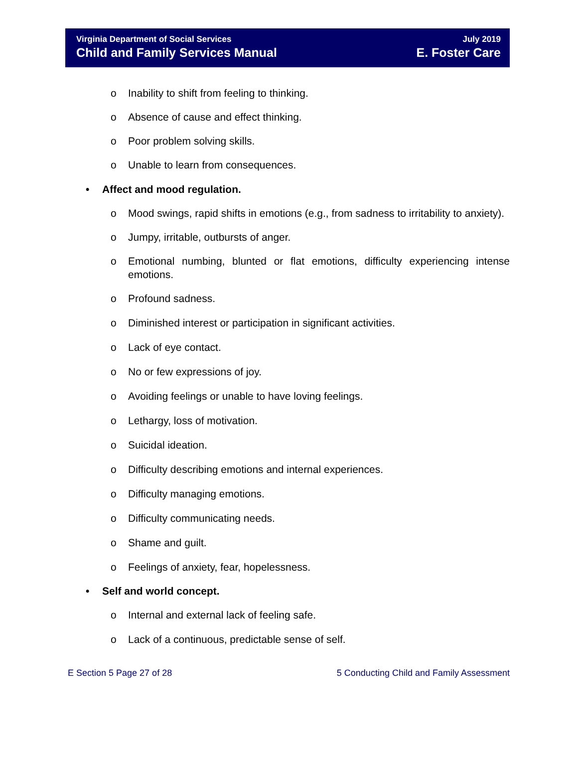Virginia Department of Social Services
Child and Family Services Manual
July 2019
E. Foster Care
o Inability to shift from feeling to thinking.
o Absence of cause and effect thinking.
o Poor problem solving skills.
o Unable to learn from consequences.
• Affect and mood regulation.
o Mood swings, rapid shifts in emotions (e.g., from sadness to irritability to anxiety).
o Jumpy, irritable, outbursts of anger.
o Emotional numbing, blunted or flat emotions, difficulty experiencing intense emotions.
o Profound sadness.
o Diminished interest or participation in significant activities.
o Lack of eye contact.
o No or few expressions of joy.
o Avoiding feelings or unable to have loving feelings.
o Lethargy, loss of motivation.
o Suicidal ideation.
o Difficulty describing emotions and internal experiences.
o Difficulty managing emotions.
o Difficulty communicating needs.
o Shame and guilt.
o Feelings of anxiety, fear, hopelessness.
• Self and world concept.
o Internal and external lack of feeling safe.
o Lack of a continuous, predictable sense of self.
E Section 5 Page 27 of 28 5 Conducting Child and Family Assessment